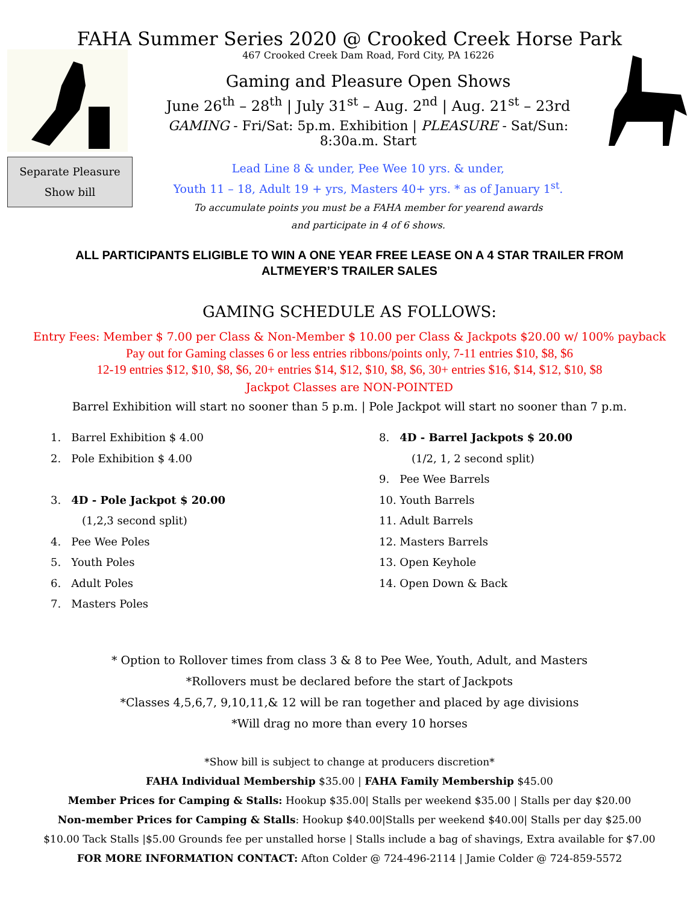FAHA Summer Series 2020 @ Crooked Creek Horse Park
Separate Pleasure
Show bill
467 Crooked Creek Dam Road, Ford City, PA 16226
Gaming and Pleasure Open Shows
June 26<sup>th</sup> – 28<sup>th</sup> | July 31<sup>st</sup> – Aug. 2<sup>nd</sup> | Aug. 21<sup>st</sup> – 23rd
GAMING - Fri/Sat: 5p.m. Exhibition | PLEASURE - Sat/Sun: 8:30a.m. Start
Lead Line 8 & under, Pee Wee 10 yrs. & under,
Youth 11 – 18, Adult 19 + yrs, Masters 40+ yrs. * as of January 1<sup>st</sup>.
To accumulate points you must be a FAHA member for yearend awards
and participate in 4 of 6 shows.
ALL PARTICIPANTS ELIGIBLE TO WIN A ONE YEAR FREE LEASE ON A 4 STAR TRAILER FROM
ALTMEYER’S TRAILER SALES
GAMING SCHEDULE AS FOLLOWS:
Entry Fees: Member $ 7.00 per Class & Non-Member $ 10.00 per Class & Jackpots $20.00 w/ 100% payback
Pay out for Gaming classes 6 or less entries ribbons/points only, 7-11 entries $10, $8, $6
12-19 entries $12, $10, $8, $6, 20+ entries $14, $12, $10, $8, $6, 30+ entries $16, $14, $12, $10, $8
Jackpot Classes are NON-POINTED
Barrel Exhibition will start no sooner than 5 p.m. | Pole Jackpot will start no sooner than 7 p.m.
1. Barrel Exhibition $ 4.00
2. Pole Exhibition $ 4.00
3. 4D - Pole Jackpot $ 20.00
(1,2,3 second split)
4. Pee Wee Poles
5. Youth Poles
6. Adult Poles
7. Masters Poles
8. 4D - Barrel Jackpots $ 20.00
(1/2, 1, 2 second split)
9. Pee Wee Barrels
10. Youth Barrels
11. Adult Barrels
12. Masters Barrels
13. Open Keyhole
14. Open Down & Back
* Option to Rollover times from class 3 & 8 to Pee Wee, Youth, Adult, and Masters
*Rollovers must be declared before the start of Jackpots
*Classes 4,5,6,7, 9,10,11,& 12 will be ran together and placed by age divisions
*Will drag no more than every 10 horses
*Show bill is subject to change at producers discretion*
FAHA Individual Membership $35.00 | FAHA Family Membership $45.00
Member Prices for Camping & Stalls: Hookup $35.00| Stalls per weekend $35.00 | Stalls per day $20.00
Non-member Prices for Camping & Stalls: Hookup $40.00|Stalls per weekend $40.00| Stalls per day $25.00
$10.00 Tack Stalls |$5.00 Grounds fee per unstalled horse | Stalls include a bag of shavings, Extra available for $7.00
FOR MORE INFORMATION CONTACT: Afton Colder @ 724-496-2114 | Jamie Colder @ 724-859-5572